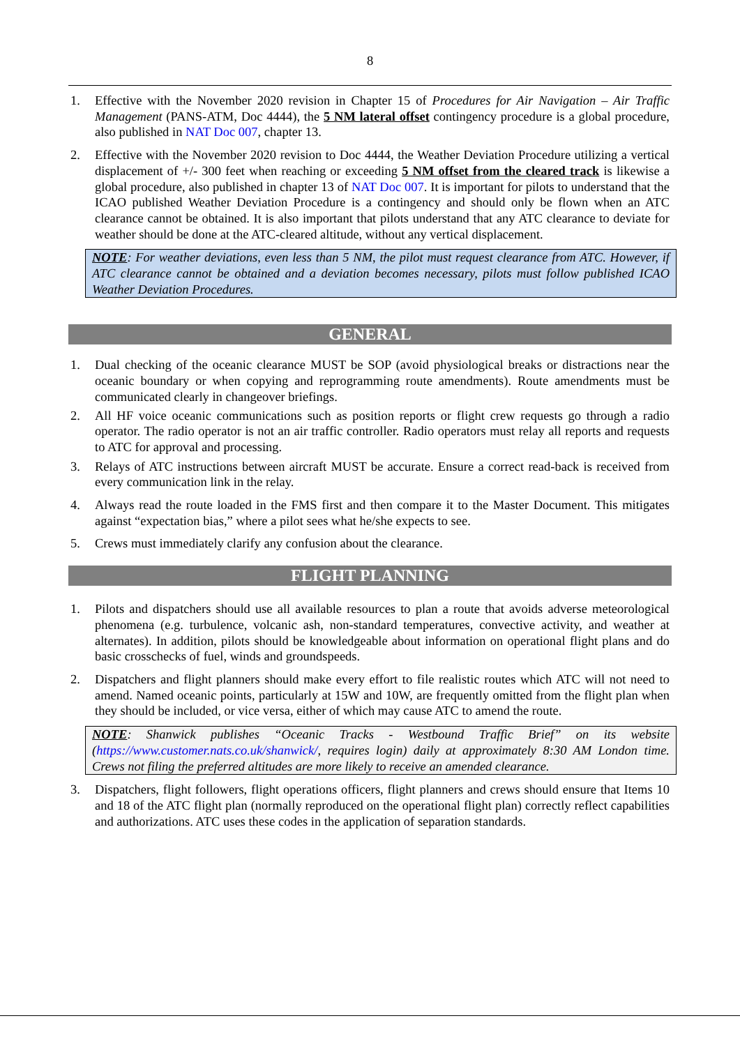8
1. Effective with the November 2020 revision in Chapter 15 of Procedures for Air Navigation – Air Traffic Management (PANS-ATM, Doc 4444), the 5 NM lateral offset contingency procedure is a global procedure, also published in NAT Doc 007, chapter 13.
2. Effective with the November 2020 revision to Doc 4444, the Weather Deviation Procedure utilizing a vertical displacement of +/- 300 feet when reaching or exceeding 5 NM offset from the cleared track is likewise a global procedure, also published in chapter 13 of NAT Doc 007. It is important for pilots to understand that the ICAO published Weather Deviation Procedure is a contingency and should only be flown when an ATC clearance cannot be obtained. It is also important that pilots understand that any ATC clearance to deviate for weather should be done at the ATC-cleared altitude, without any vertical displacement.
NOTE: For weather deviations, even less than 5 NM, the pilot must request clearance from ATC. However, if ATC clearance cannot be obtained and a deviation becomes necessary, pilots must follow published ICAO Weather Deviation Procedures.
GENERAL
1. Dual checking of the oceanic clearance MUST be SOP (avoid physiological breaks or distractions near the oceanic boundary or when copying and reprogramming route amendments). Route amendments must be communicated clearly in changeover briefings.
2. All HF voice oceanic communications such as position reports or flight crew requests go through a radio operator. The radio operator is not an air traffic controller. Radio operators must relay all reports and requests to ATC for approval and processing.
3. Relays of ATC instructions between aircraft MUST be accurate. Ensure a correct read-back is received from every communication link in the relay.
4. Always read the route loaded in the FMS first and then compare it to the Master Document. This mitigates against “expectation bias,” where a pilot sees what he/she expects to see.
5. Crews must immediately clarify any confusion about the clearance.
FLIGHT PLANNING
1. Pilots and dispatchers should use all available resources to plan a route that avoids adverse meteorological phenomena (e.g. turbulence, volcanic ash, non-standard temperatures, convective activity, and weather at alternates). In addition, pilots should be knowledgeable about information on operational flight plans and do basic crosschecks of fuel, winds and groundspeeds.
2. Dispatchers and flight planners should make every effort to file realistic routes which ATC will not need to amend. Named oceanic points, particularly at 15W and 10W, are frequently omitted from the flight plan when they should be included, or vice versa, either of which may cause ATC to amend the route.
NOTE: Shanwick publishes “Oceanic Tracks - Westbound Traffic Brief” on its website (https://www.customer.nats.co.uk/shanwick/, requires login) daily at approximately 8:30 AM London time. Crews not filing the preferred altitudes are more likely to receive an amended clearance.
3. Dispatchers, flight followers, flight operations officers, flight planners and crews should ensure that Items 10 and 18 of the ATC flight plan (normally reproduced on the operational flight plan) correctly reflect capabilities and authorizations. ATC uses these codes in the application of separation standards.